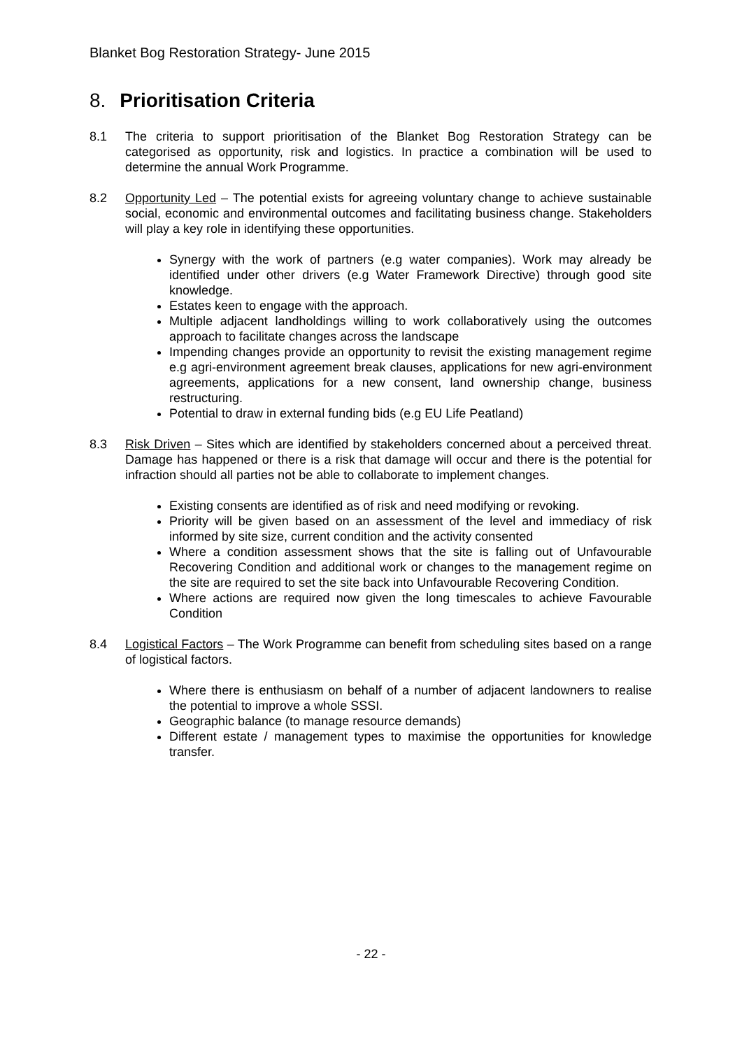Blanket Bog Restoration Strategy- June 2015
8. Prioritisation Criteria
8.1 The criteria to support prioritisation of the Blanket Bog Restoration Strategy can be categorised as opportunity, risk and logistics. In practice a combination will be used to determine the annual Work Programme.
8.2 Opportunity Led – The potential exists for agreeing voluntary change to achieve sustainable social, economic and environmental outcomes and facilitating business change. Stakeholders will play a key role in identifying these opportunities.
Synergy with the work of partners (e.g water companies). Work may already be identified under other drivers (e.g Water Framework Directive) through good site knowledge.
Estates keen to engage with the approach.
Multiple adjacent landholdings willing to work collaboratively using the outcomes approach to facilitate changes across the landscape
Impending changes provide an opportunity to revisit the existing management regime e.g agri-environment agreement break clauses, applications for new agri-environment agreements, applications for a new consent, land ownership change, business restructuring.
Potential to draw in external funding bids (e.g EU Life Peatland)
8.3 Risk Driven – Sites which are identified by stakeholders concerned about a perceived threat. Damage has happened or there is a risk that damage will occur and there is the potential for infraction should all parties not be able to collaborate to implement changes.
Existing consents are identified as of risk and need modifying or revoking.
Priority will be given based on an assessment of the level and immediacy of risk informed by site size, current condition and the activity consented
Where a condition assessment shows that the site is falling out of Unfavourable Recovering Condition and additional work or changes to the management regime on the site are required to set the site back into Unfavourable Recovering Condition.
Where actions are required now given the long timescales to achieve Favourable Condition
8.4 Logistical Factors – The Work Programme can benefit from scheduling sites based on a range of logistical factors.
Where there is enthusiasm on behalf of a number of adjacent landowners to realise the potential to improve a whole SSSI.
Geographic balance (to manage resource demands)
Different estate / management types to maximise the opportunities for knowledge transfer.
- 22 -